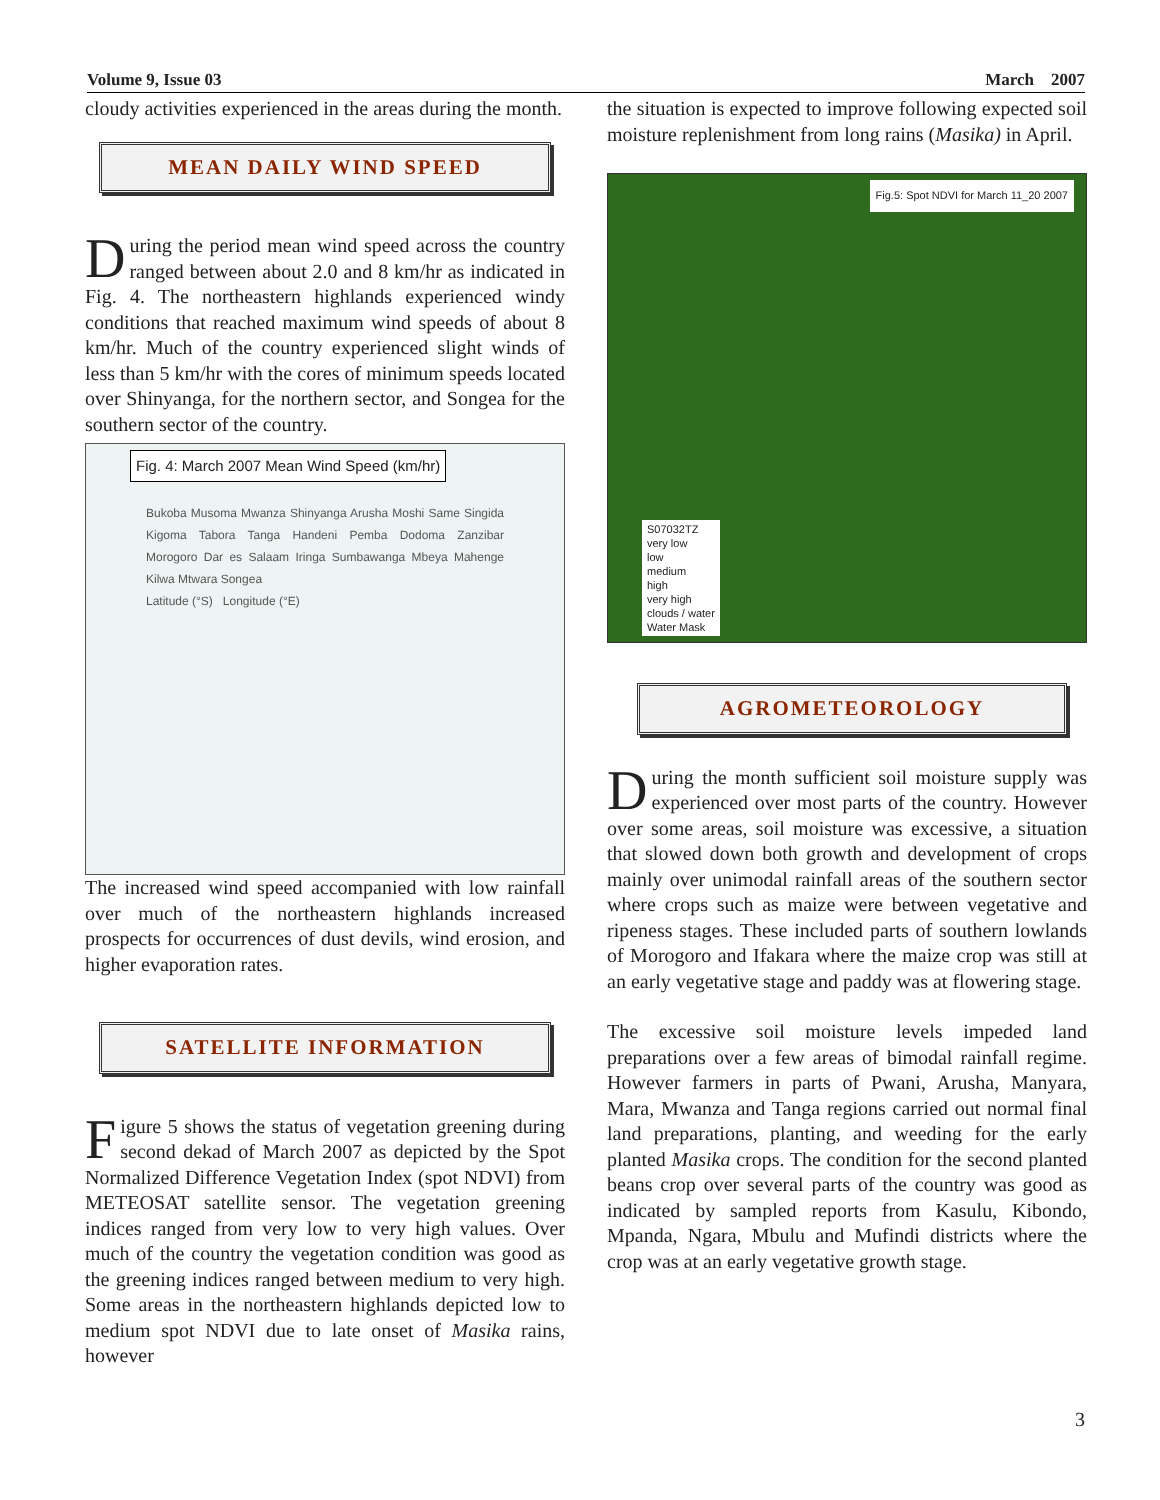Volume 9, Issue 03 March 2007
cloudy activities experienced in the areas during the month.
MEAN DAILY WIND SPEED
During the period mean wind speed across the country ranged between about 2.0 and 8 km/hr as indicated in Fig. 4. The northeastern highlands experienced windy conditions that reached maximum wind speeds of about 8 km/hr. Much of the country experienced slight winds of less than 5 km/hr with the cores of minimum speeds located over Shinyanga, for the northern sector, and Songea for the southern sector of the country.
Fig. 4: March 2007 Mean Wind Speed (km/hr)
Bukoba Musoma Mwanza Shinyanga Arusha Moshi Same Singida Kigoma Tabora Tanga Handeni Pemba Dodoma Zanzibar Morogoro Dar es Salaam Iringa Sumbawanga Mbeya Mahenge Kilwa Mtwara Songea
Latitude (°S) Longitude (°E)
The increased wind speed accompanied with low rainfall over much of the northeastern highlands increased prospects for occurrences of dust devils, wind erosion, and higher evaporation rates.
SATELLITE INFORMATION
Figure 5 shows the status of vegetation greening during second dekad of March 2007 as depicted by the Spot Normalized Difference Vegetation Index (spot NDVI) from METEOSAT satellite sensor. The vegetation greening indices ranged from very low to very high values. Over much of the country the vegetation condition was good as the greening indices ranged between medium to very high. Some areas in the northeastern highlands depicted low to medium spot NDVI due to late onset of Masika rains, however
the situation is expected to improve following expected soil moisture replenishment from long rains (Masika) in April.
Fig.5: Spot NDVI for March 11_20 2007
S07032TZ
very low
low
medium
high
very high
clouds / water
Water Mask
AGROMETEOROLOGY
During the month sufficient soil moisture supply was experienced over most parts of the country. However over some areas, soil moisture was excessive, a situation that slowed down both growth and development of crops mainly over unimodal rainfall areas of the southern sector where crops such as maize were between vegetative and ripeness stages. These included parts of southern lowlands of Morogoro and Ifakara where the maize crop was still at an early vegetative stage and paddy was at flowering stage.
The excessive soil moisture levels impeded land preparations over a few areas of bimodal rainfall regime. However farmers in parts of Pwani, Arusha, Manyara, Mara, Mwanza and Tanga regions carried out normal final land preparations, planting, and weeding for the early planted Masika crops. The condition for the second planted beans crop over several parts of the country was good as indicated by sampled reports from Kasulu, Kibondo, Mpanda, Ngara, Mbulu and Mufindi districts where the crop was at an early vegetative growth stage.
3